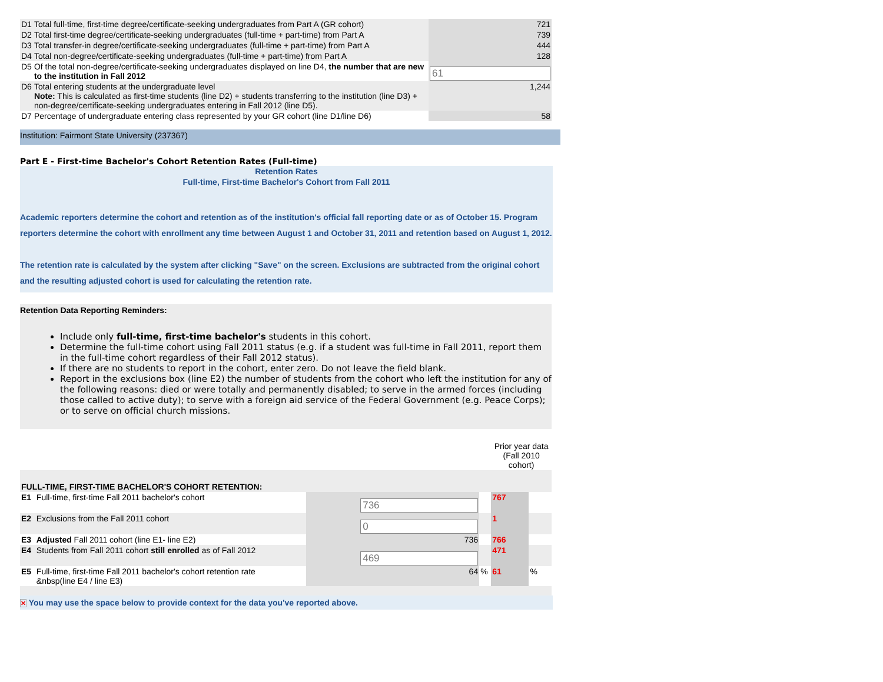| D1 | Total full-time, first-time degree/certificate-seeking undergraduates from Part A (GR cohort) | 721 |
| D2 | Total first-time degree/certificate-seeking undergraduates (full-time + part-time) from Part A | 739 |
| D3 | Total transfer-in degree/certificate-seeking undergraduates (full-time + part-time) from Part A | 444 |
| D4 | Total non-degree/certificate-seeking undergraduates (full-time + part-time) from Part A | 128 |
| D5 | Of the total non-degree/certificate-seeking undergraduates displayed on line D4, the number that are new to the institution in Fall 2012 | 61 |
| D6 | Total entering students at the undergraduate level Note: This is calculated as first-time students (line D2) + students transferring to the institution (line D3) + non-degree/certificate-seeking undergraduates entering in Fall 2012 (line D5). | 1,244 |
| D7 | Percentage of undergraduate entering class represented by your GR cohort (line D1/line D6) | 58 |
Institution: Fairmont State University (237367)
Part E - First-time Bachelor's Cohort Retention Rates (Full-time)
Retention Rates
Full-time, First-time Bachelor's Cohort from Fall 2011
Academic reporters determine the cohort and retention as of the institution's official fall reporting date or as of October 15. Program reporters determine the cohort with enrollment any time between August 1 and October 31, 2011 and retention based on August 1, 2012.
The retention rate is calculated by the system after clicking "Save" on the screen. Exclusions are subtracted from the original cohort and the resulting adjusted cohort is used for calculating the retention rate.
Retention Data Reporting Reminders:
Include only full-time, first-time bachelor's students in this cohort.
Determine the full-time cohort using Fall 2011 status (e.g. if a student was full-time in Fall 2011, report them in the full-time cohort regardless of their Fall 2012 status).
If there are no students to report in the cohort, enter zero. Do not leave the field blank.
Report in the exclusions box (line E2) the number of students from the cohort who left the institution for any of the following reasons: died or were totally and permanently disabled; to serve in the armed forces (including those called to active duty); to serve with a foreign aid service of the Federal Government (e.g. Peace Corps); or to serve on official church missions.
| | | | | Prior year data (Fall 2010 cohort) | |
| FULL-TIME, FIRST-TIME BACHELOR'S COHORT RETENTION: | | | | | |
| E1 | Full-time, first-time Fall 2011 bachelor's cohort | 736 | | 767 | |
| E2 | Exclusions from the Fall 2011 cohort | 0 | | 1 | |
| E3 | Adjusted Fall 2011 cohort (line E1- line E2) | 736 | | 766 | |
| E4 | Students from Fall 2011 cohort still enrolled as of Fall 2012 | 469 | | 471 | |
| E5 | Full-time, first-time Fall 2011 bachelor's cohort retention rate &nbsp(line E4 / line E3) | 64 | % | 61 | % |
✕ You may use the space below to provide context for the data you've reported above.